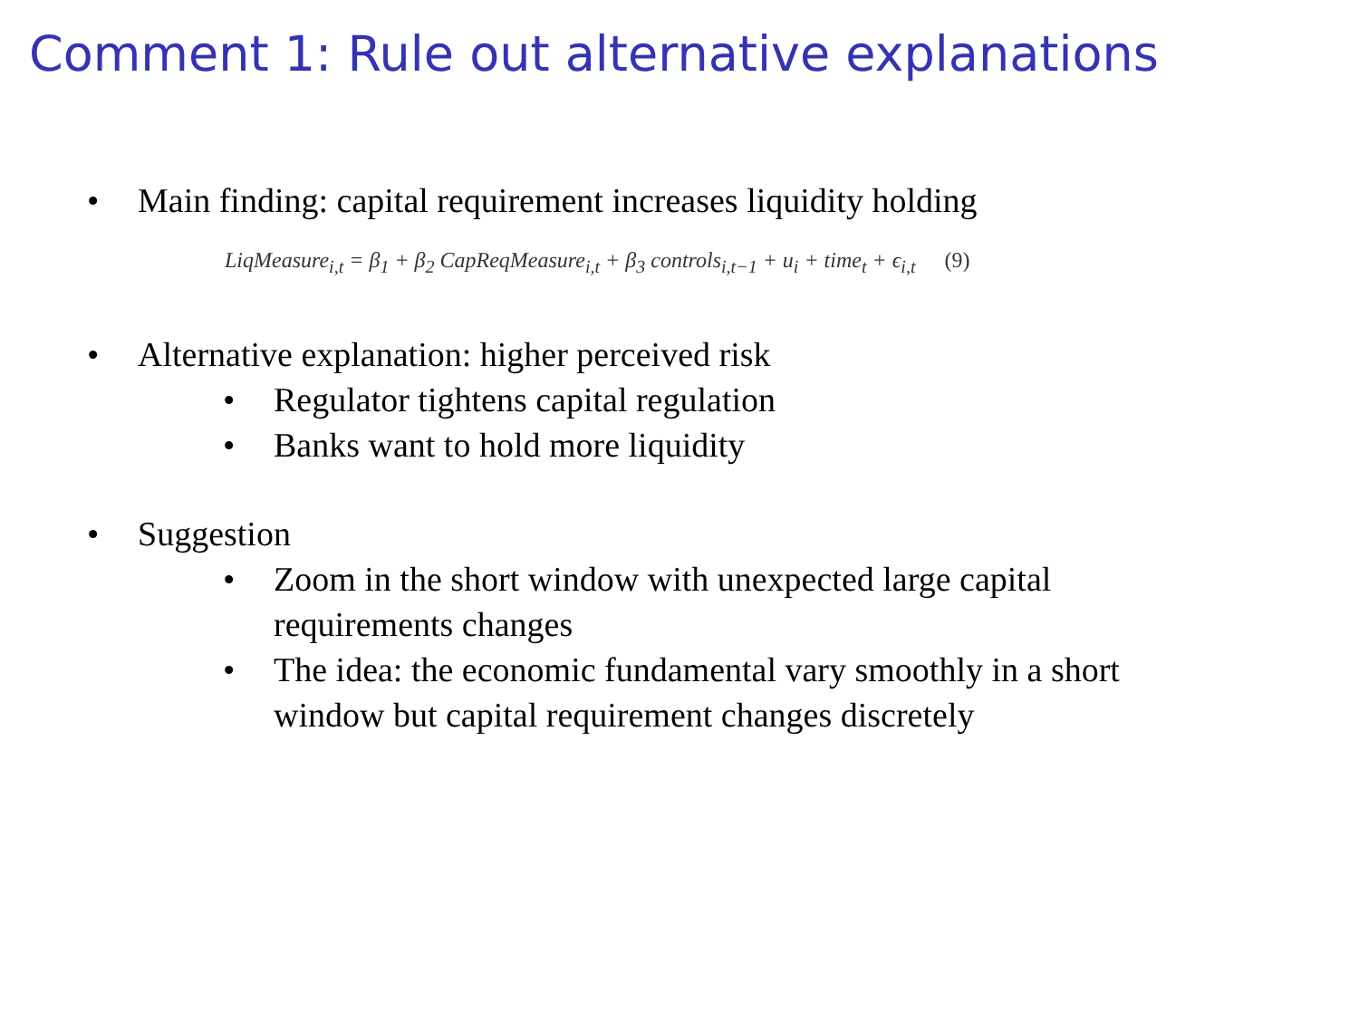Comment 1: Rule out alternative explanations
• Main finding: capital requirement increases liquidity holding
LiqMeasure<sub>i,t</sub> = β<sub>1</sub> + β<sub>2</sub> CapReqMeasure<sub>i,t</sub> + β<sub>3</sub> controls<sub>i,t−1</sub> + u<sub>i</sub> + time<sub>t</sub> + ϵ<sub>i,t</sub> (9)
• Alternative explanation: higher perceived risk
• Regulator tightens capital regulation
• Banks want to hold more liquidity
• Suggestion
• Zoom in the short window with unexpected large capital requirements changes
• The idea: the economic fundamental vary smoothly in a short window but capital requirement changes discretely